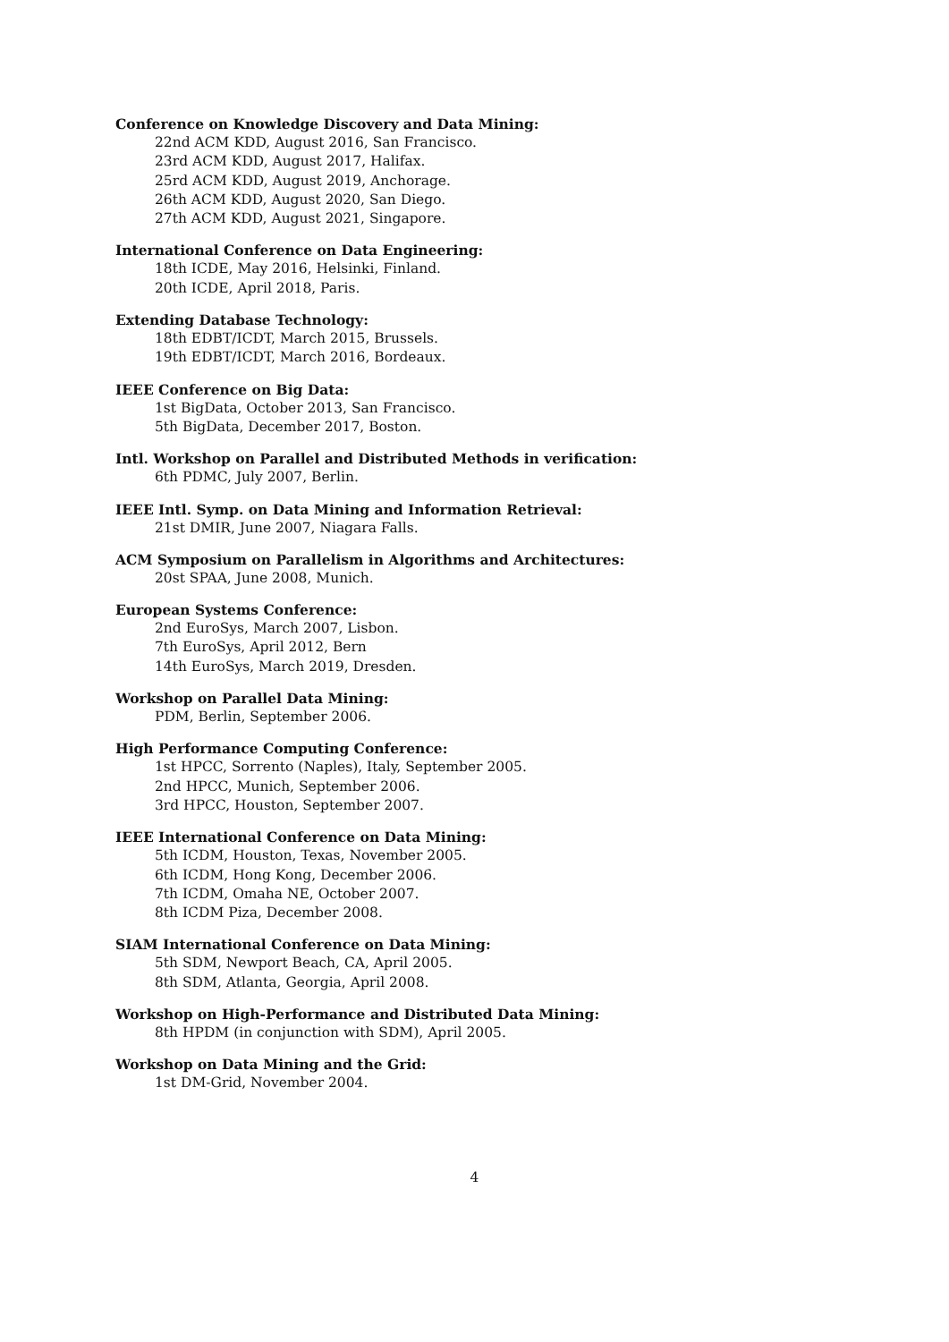Conference on Knowledge Discovery and Data Mining:
22nd ACM KDD, August 2016, San Francisco.
23rd ACM KDD, August 2017, Halifax.
25rd ACM KDD, August 2019, Anchorage.
26th ACM KDD, August 2020, San Diego.
27th ACM KDD, August 2021, Singapore.
International Conference on Data Engineering:
18th ICDE, May 2016, Helsinki, Finland.
20th ICDE, April 2018, Paris.
Extending Database Technology:
18th EDBT/ICDT, March 2015, Brussels.
19th EDBT/ICDT, March 2016, Bordeaux.
IEEE Conference on Big Data:
1st BigData, October 2013, San Francisco.
5th BigData, December 2017, Boston.
Intl. Workshop on Parallel and Distributed Methods in verification:
6th PDMC, July 2007, Berlin.
IEEE Intl. Symp. on Data Mining and Information Retrieval:
21st DMIR, June 2007, Niagara Falls.
ACM Symposium on Parallelism in Algorithms and Architectures:
20st SPAA, June 2008, Munich.
European Systems Conference:
2nd EuroSys, March 2007, Lisbon.
7th EuroSys, April 2012, Bern
14th EuroSys, March 2019, Dresden.
Workshop on Parallel Data Mining:
PDM, Berlin, September 2006.
High Performance Computing Conference:
1st HPCC, Sorrento (Naples), Italy, September 2005.
2nd HPCC, Munich, September 2006.
3rd HPCC, Houston, September 2007.
IEEE International Conference on Data Mining:
5th ICDM, Houston, Texas, November 2005.
6th ICDM, Hong Kong, December 2006.
7th ICDM, Omaha NE, October 2007.
8th ICDM Piza, December 2008.
SIAM International Conference on Data Mining:
5th SDM, Newport Beach, CA, April 2005.
8th SDM, Atlanta, Georgia, April 2008.
Workshop on High-Performance and Distributed Data Mining:
8th HPDM (in conjunction with SDM), April 2005.
Workshop on Data Mining and the Grid:
1st DM-Grid, November 2004.
4